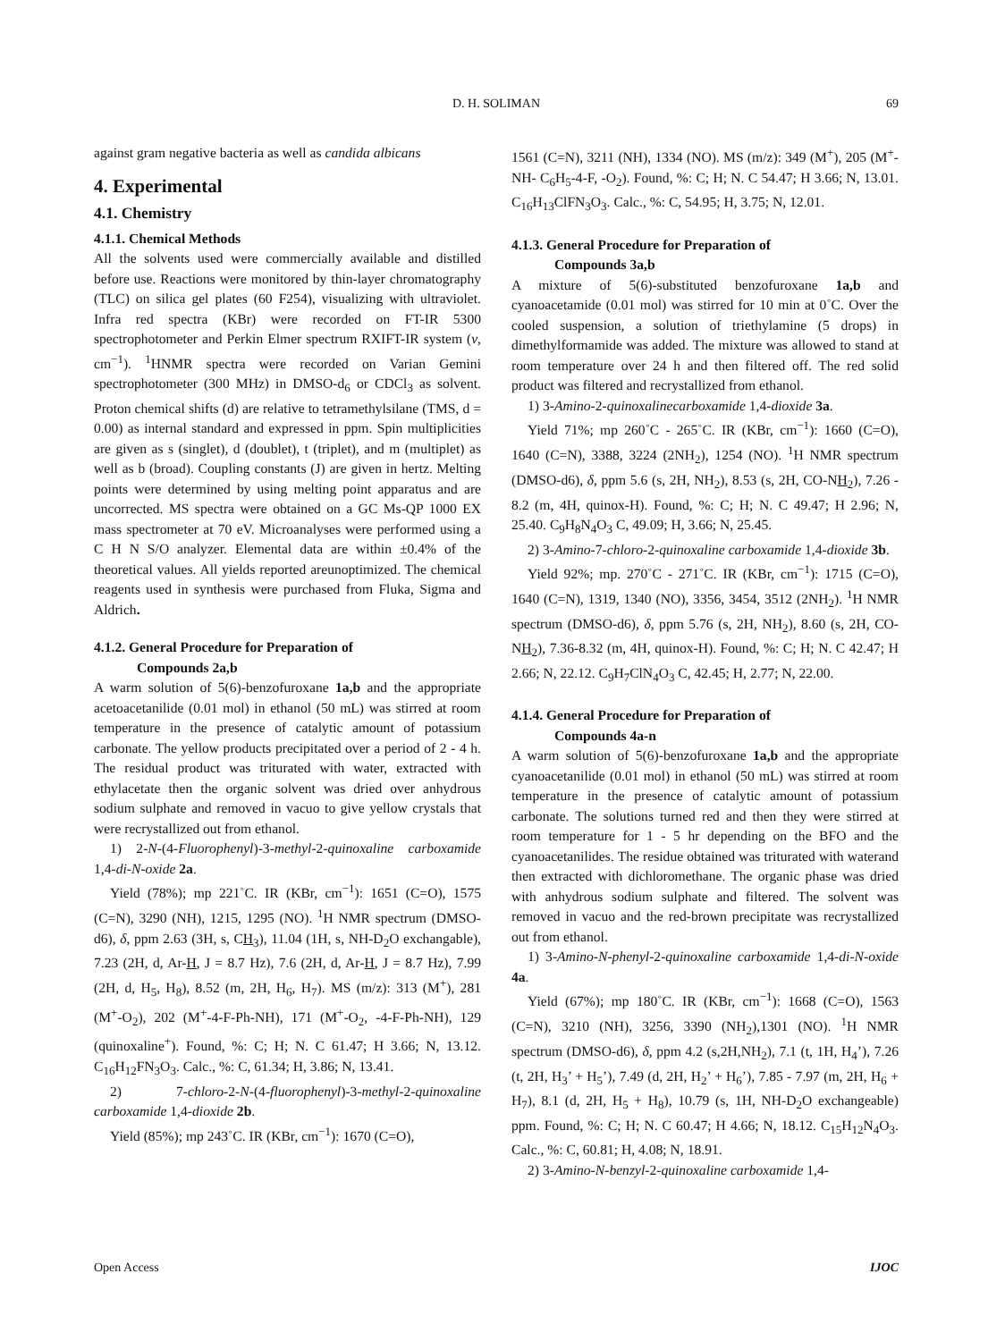D. H. SOLIMAN
69
against gram negative bacteria as well as candida albicans
4. Experimental
4.1. Chemistry
4.1.1. Chemical Methods
All the solvents used were commercially available and distilled before use. Reactions were monitored by thin-layer chromatography (TLC) on silica gel plates (60 F254), visualizing with ultraviolet. Infra red spectra (KBr) were recorded on FT-IR 5300 spectrophotometer and Perkin Elmer spectrum RXIFT-IR system (v, cm<sup>−1</sup>). <sup>1</sup>HNMR spectra were recorded on Varian Gemini spectrophotometer (300 MHz) in DMSO-d<sub>6</sub> or CDCl<sub>3</sub> as solvent. Proton chemical shifts (d) are relative to tetramethylsilane (TMS, d = 0.00) as internal standard and expressed in ppm. Spin multiplicities are given as s (singlet), d (doublet), t (triplet), and m (multiplet) as well as b (broad). Coupling constants (J) are given in hertz. Melting points were determined by using melting point apparatus and are uncorrected. MS spectra were obtained on a GC Ms-QP 1000 EX mass spectrometer at 70 eV. Microanalyses were performed using a C H N S/O analyzer. Elemental data are within ±0.4% of the theoretical values. All yields reported areunoptimized. The chemical reagents used in synthesis were purchased from Fluka, Sigma and Aldrich.
4.1.2. General Procedure for Preparation of
Compounds 2a,b
A warm solution of 5(6)-benzofuroxane 1a,b and the appropriate acetoacetanilide (0.01 mol) in ethanol (50 mL) was stirred at room temperature in the presence of catalytic amount of potassium carbonate. The yellow products precipitated over a period of 2 - 4 h. The residual product was triturated with water, extracted with ethylacetate then the organic solvent was dried over anhydrous sodium sulphate and removed in vacuo to give yellow crystals that were recrystallized out from ethanol.
1) 2-N-(4-Fluorophenyl)-3-methyl-2-quinoxaline carboxamide 1,4-di-N-oxide 2a.
Yield (78%); mp 221˚C. IR (KBr, cm<sup>−1</sup>): 1651 (C=O), 1575 (C=N), 3290 (NH), 1215, 1295 (NO). <sup>1</sup>H NMR spectrum (DMSO-d6), δ, ppm 2.63 (3H, s, CH<sub>3</sub>), 11.04 (1H, s, NH-D<sub>2</sub>O exchangable), 7.23 (2H, d, Ar-H, J = 8.7 Hz), 7.6 (2H, d, Ar-H, J = 8.7 Hz), 7.99 (2H, d, H<sub>5</sub>, H<sub>8</sub>), 8.52 (m, 2H, H<sub>6</sub>, H<sub>7</sub>). MS (m/z): 313 (M<sup>+</sup>), 281 (M<sup>+</sup>-O<sub>2</sub>), 202 (M<sup>+</sup>-4-F-Ph-NH), 171 (M<sup>+</sup>-O<sub>2</sub>, -4-F-Ph-NH), 129 (quinoxaline<sup>+</sup>). Found, %: C; H; N. C 61.47; H 3.66; N, 13.12. C<sub>16</sub>H<sub>12</sub>FN<sub>3</sub>O<sub>3</sub>. Calc., %: C, 61.34; H, 3.86; N, 13.41.
2) 7-chloro-2-N-(4-fluorophenyl)-3-methyl-2-quinoxaline carboxamide 1,4-dioxide 2b.
Yield (85%); mp 243˚C. IR (KBr, cm<sup>−1</sup>): 1670 (C=O),
1561 (C=N), 3211 (NH), 1334 (NO). MS (m/z): 349 (M<sup>+</sup>), 205 (M<sup>+</sup>-NH- C<sub>6</sub>H<sub>5</sub>-4-F, -O<sub>2</sub>). Found, %: C; H; N. C 54.47; H 3.66; N, 13.01. C<sub>16</sub>H<sub>13</sub>ClFN<sub>3</sub>O<sub>3</sub>. Calc., %: C, 54.95; H, 3.75; N, 12.01.
4.1.3. General Procedure for Preparation of
Compounds 3a,b
A mixture of 5(6)-substituted benzofuroxane 1a,b and cyanoacetamide (0.01 mol) was stirred for 10 min at 0˚C. Over the cooled suspension, a solution of triethylamine (5 drops) in dimethylformamide was added. The mixture was allowed to stand at room temperature over 24 h and then filtered off. The red solid product was filtered and recrystallized from ethanol.
1) 3-Amino-2-quinoxalinecarboxamide 1,4-dioxide 3a.
Yield 71%; mp 260˚C - 265˚C. IR (KBr, cm<sup>−1</sup>): 1660 (C=O), 1640 (C=N), 3388, 3224 (2NH<sub>2</sub>), 1254 (NO). <sup>1</sup>H NMR spectrum (DMSO-d6), δ, ppm 5.6 (s, 2H, NH<sub>2</sub>), 8.53 (s, 2H, CO-NH<sub>2</sub>), 7.26 - 8.2 (m, 4H, quinox-H). Found, %: C; H; N. C 49.47; H 2.96; N, 25.40. C<sub>9</sub>H<sub>8</sub>N<sub>4</sub>O<sub>3</sub> C, 49.09; H, 3.66; N, 25.45.
2) 3-Amino-7-chloro-2-quinoxaline carboxamide 1,4-dioxide 3b.
Yield 92%; mp. 270˚C - 271˚C. IR (KBr, cm<sup>−1</sup>): 1715 (C=O), 1640 (C=N), 1319, 1340 (NO), 3356, 3454, 3512 (2NH<sub>2</sub>). <sup>1</sup>H NMR spectrum (DMSO-d6), δ, ppm 5.76 (s, 2H, NH<sub>2</sub>), 8.60 (s, 2H, CO-NH<sub>2</sub>), 7.36-8.32 (m, 4H, quinox-H). Found, %: C; H; N. C 42.47; H 2.66; N, 22.12. C<sub>9</sub>H<sub>7</sub>ClN<sub>4</sub>O<sub>3</sub> C, 42.45; H, 2.77; N, 22.00.
4.1.4. General Procedure for Preparation of
Compounds 4a-n
A warm solution of 5(6)-benzofuroxane 1a,b and the appropriate cyanoacetanilide (0.01 mol) in ethanol (50 mL) was stirred at room temperature in the presence of catalytic amount of potassium carbonate. The solutions turned red and then they were stirred at room temperature for 1 - 5 hr depending on the BFO and the cyanoacetanilides. The residue obtained was triturated with waterand then extracted with dichloromethane. The organic phase was dried with anhydrous sodium sulphate and filtered. The solvent was removed in vacuo and the red-brown precipitate was recrystallized out from ethanol.
1) 3-Amino-N-phenyl-2-quinoxaline carboxamide 1,4-di-N-oxide 4a.
Yield (67%); mp 180˚C. IR (KBr, cm<sup>−1</sup>): 1668 (C=O), 1563 (C=N), 3210 (NH), 3256, 3390 (NH<sub>2</sub>),1301 (NO). <sup>1</sup>H NMR spectrum (DMSO-d6), δ, ppm 4.2 (s,2H,NH<sub>2</sub>), 7.1 (t, 1H, H<sub>4</sub>’), 7.26 (t, 2H, H<sub>3</sub>’ + H<sub>5</sub>’), 7.49 (d, 2H, H<sub>2</sub>’ + H<sub>6</sub>’), 7.85 - 7.97 (m, 2H, H<sub>6</sub> + H<sub>7</sub>), 8.1 (d, 2H, H<sub>5</sub> + H<sub>8</sub>), 10.79 (s, 1H, NH-D<sub>2</sub>O exchangeable) ppm. Found, %: C; H; N. C 60.47; H 4.66; N, 18.12. C<sub>15</sub>H<sub>12</sub>N<sub>4</sub>O<sub>3</sub>. Calc., %: C, 60.81; H, 4.08; N, 18.91.
2) 3-Amino-N-benzyl-2-quinoxaline carboxamide 1,4-
Open Access IJOC